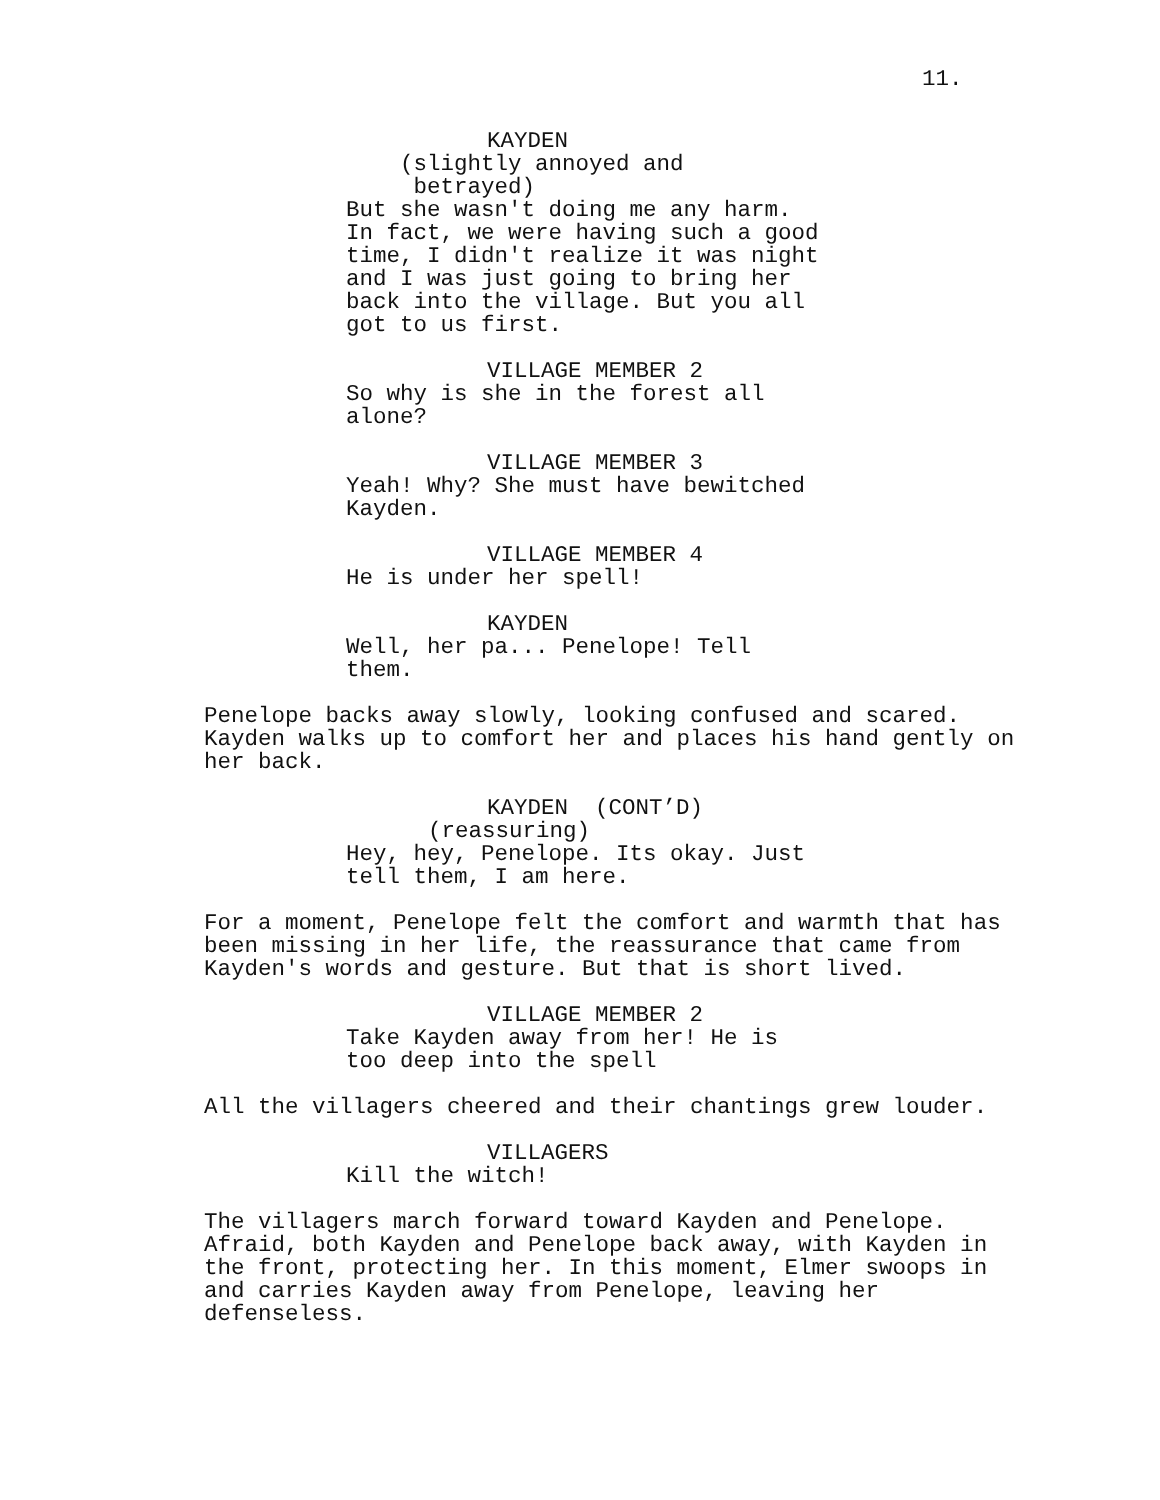11.
KAYDEN
(slightly annoyed and betrayed)
But she wasn't doing me any harm. In fact, we were having such a good time, I didn't realize it was night and I was just going to bring her back into the village. But you all got to us first.
VILLAGE MEMBER 2
So why is she in the forest all alone?
VILLAGE MEMBER 3
Yeah! Why? She must have bewitched Kayden.
VILLAGE MEMBER 4
He is under her spell!
KAYDEN
Well, her pa... Penelope! Tell them.
Penelope backs away slowly, looking confused and scared. Kayden walks up to comfort her and places his hand gently on her back.
KAYDEN (CONT’D)
(reassuring)
Hey, hey, Penelope. Its okay. Just tell them, I am here.
For a moment, Penelope felt the comfort and warmth that has been missing in her life, the reassurance that came from Kayden's words and gesture. But that is short lived.
VILLAGE MEMBER 2
Take Kayden away from her! He is too deep into the spell
All the villagers cheered and their chantings grew louder.
VILLAGERS
Kill the witch!
The villagers march forward toward Kayden and Penelope. Afraid, both Kayden and Penelope back away, with Kayden in the front, protecting her. In this moment, Elmer swoops in and carries Kayden away from Penelope, leaving her defenseless.